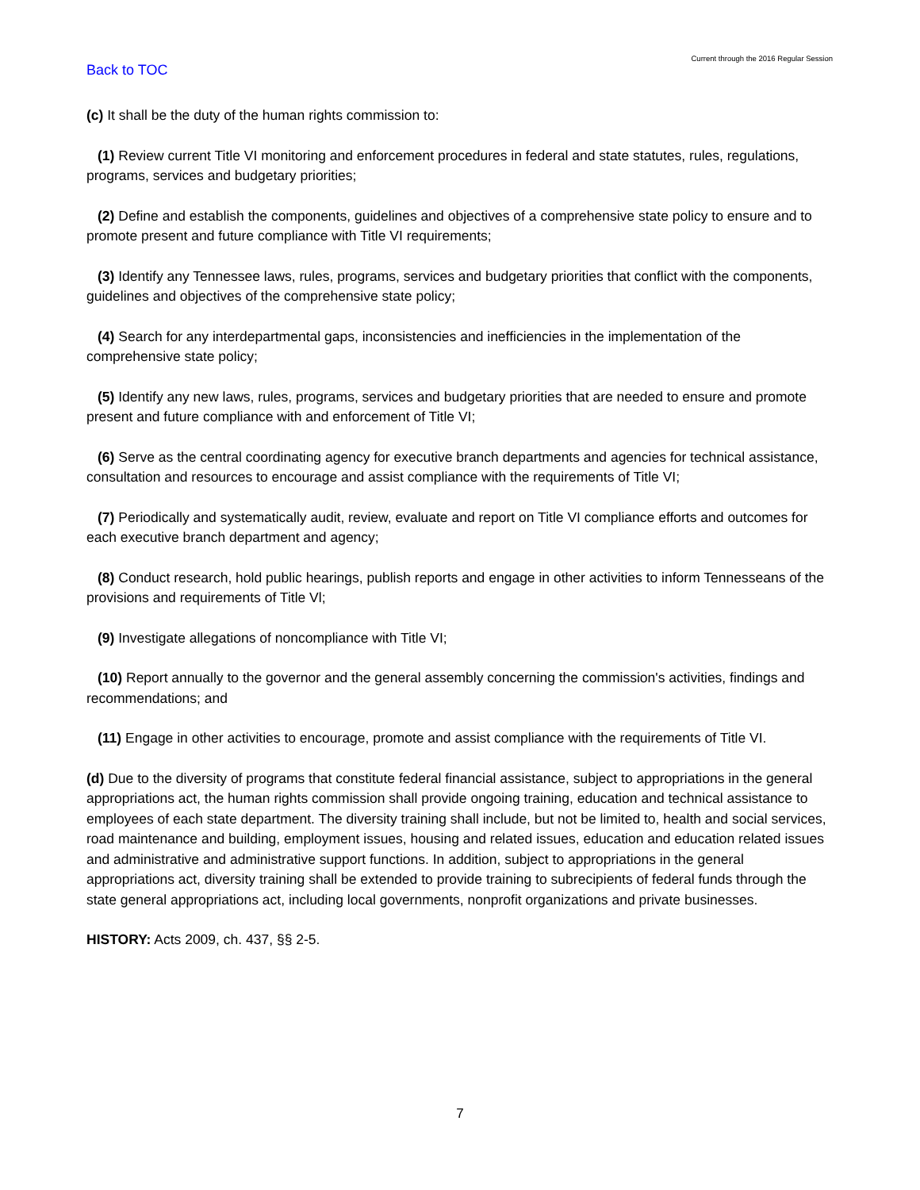Back to TOC Current through the 2016 Regular Session
(c) It shall be the duty of the human rights commission to:
(1) Review current Title VI monitoring and enforcement procedures in federal and state statutes, rules, regulations, programs, services and budgetary priorities;
(2) Define and establish the components, guidelines and objectives of a comprehensive state policy to ensure and to promote present and future compliance with Title VI requirements;
(3) Identify any Tennessee laws, rules, programs, services and budgetary priorities that conflict with the components, guidelines and objectives of the comprehensive state policy;
(4) Search for any interdepartmental gaps, inconsistencies and inefficiencies in the implementation of the comprehensive state policy;
(5) Identify any new laws, rules, programs, services and budgetary priorities that are needed to ensure and promote present and future compliance with and enforcement of Title VI;
(6) Serve as the central coordinating agency for executive branch departments and agencies for technical assistance, consultation and resources to encourage and assist compliance with the requirements of Title VI;
(7) Periodically and systematically audit, review, evaluate and report on Title VI compliance efforts and outcomes for each executive branch department and agency;
(8) Conduct research, hold public hearings, publish reports and engage in other activities to inform Tennesseans of the provisions and requirements of Title Vl;
(9) Investigate allegations of noncompliance with Title VI;
(10) Report annually to the governor and the general assembly concerning the commission's activities, findings and recommendations; and
(11) Engage in other activities to encourage, promote and assist compliance with the requirements of Title VI.
(d) Due to the diversity of programs that constitute federal financial assistance, subject to appropriations in the general appropriations act, the human rights commission shall provide ongoing training, education and technical assistance to employees of each state department. The diversity training shall include, but not be limited to, health and social services, road maintenance and building, employment issues, housing and related issues, education and education related issues and administrative and administrative support functions. In addition, subject to appropriations in the general appropriations act, diversity training shall be extended to provide training to subrecipients of federal funds through the state general appropriations act, including local governments, nonprofit organizations and private businesses.
HISTORY: Acts 2009, ch. 437, §§ 2-5.
7